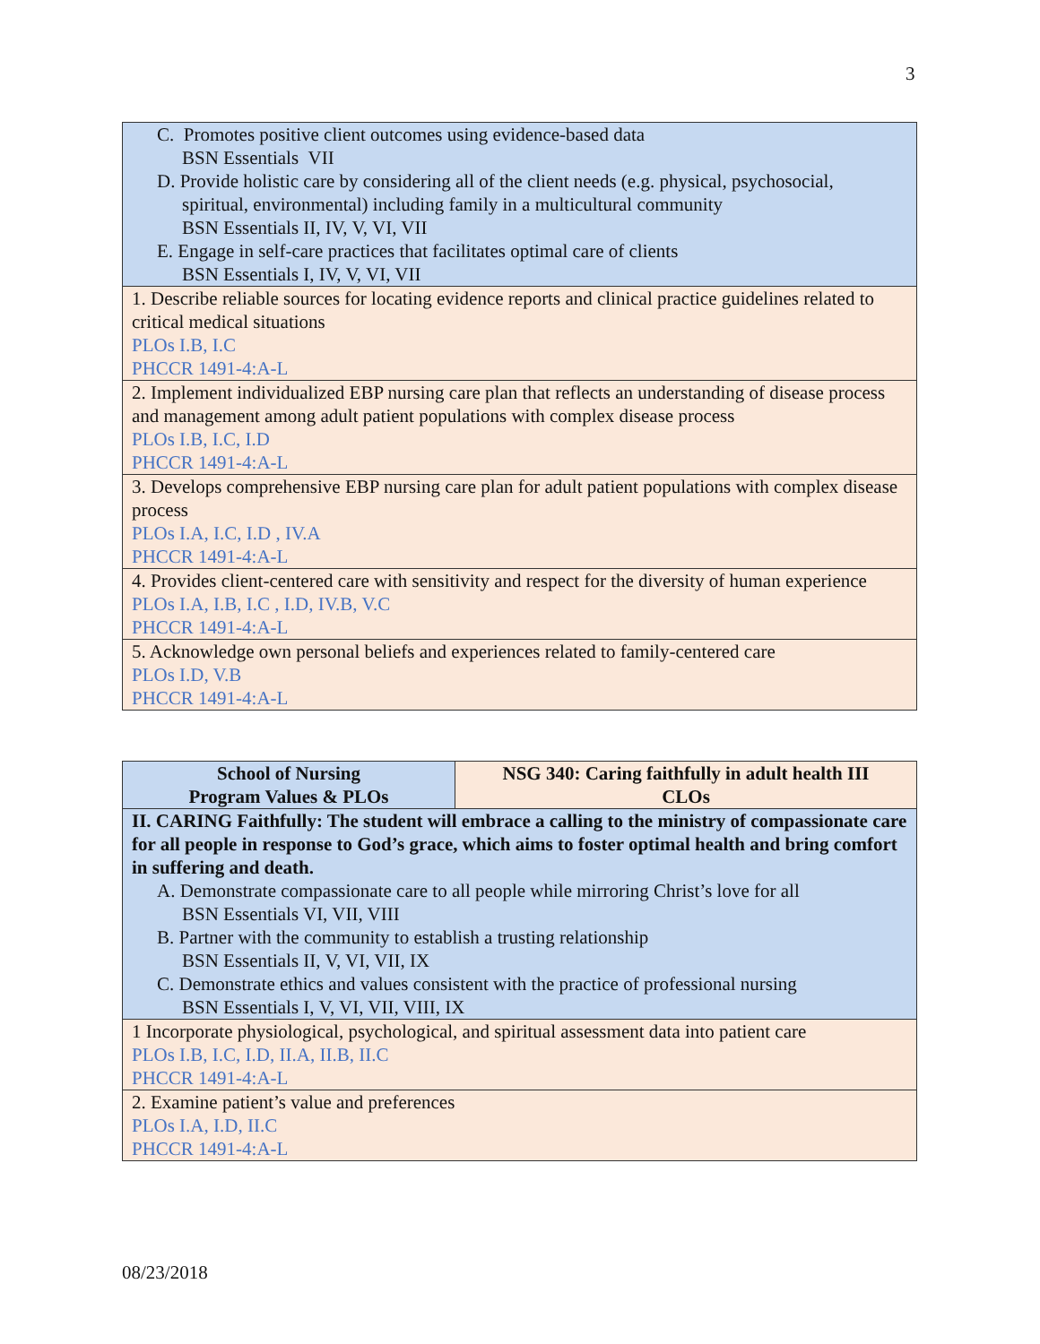3
| C. Promotes positive client outcomes using evidence-based data BSN Essentials VII D. Provide holistic care by considering all of the client needs (e.g. physical, psychosocial, spiritual, environmental) including family in a multicultural community BSN Essentials II, IV, V, VI, VII E. Engage in self-care practices that facilitates optimal care of clients BSN Essentials I, IV, V, VI, VII |
| 1. Describe reliable sources for locating evidence reports and clinical practice guidelines related to critical medical situations PLOs I.B, I.C PHCCR 1491-4:A-L |
| 2. Implement individualized EBP nursing care plan that reflects an understanding of disease process and management among adult patient populations with complex disease process PLOs I.B, I.C, I.D PHCCR 1491-4:A-L |
| 3. Develops comprehensive EBP nursing care plan for adult patient populations with complex disease process PLOs I.A, I.C, I.D , IV.A PHCCR 1491-4:A-L |
| 4. Provides client-centered care with sensitivity and respect for the diversity of human experience PLOs I.A, I.B, I.C , I.D, IV.B, V.C PHCCR 1491-4:A-L |
| 5. Acknowledge own personal beliefs and experiences related to family-centered care PLOs I.D, V.B PHCCR 1491-4:A-L |
| School of Nursing Program Values & PLOs | NSG 340: Caring faithfully in adult health III CLOs |
| --- | --- |
| II. CARING Faithfully: The student will embrace a calling to the ministry of compassionate care for all people in response to God’s grace, which aims to foster optimal health and bring comfort in suffering and death. A. Demonstrate compassionate care to all people while mirroring Christ’s love for all BSN Essentials VI, VII, VIII B. Partner with the community to establish a trusting relationship BSN Essentials II, V, VI, VII, IX C. Demonstrate ethics and values consistent with the practice of professional nursing BSN Essentials I, V, VI, VII, VIII, IX | |
| 1 Incorporate physiological, psychological, and spiritual assessment data into patient care PLOs I.B, I.C, I.D, II.A, II.B, II.C PHCCR 1491-4:A-L | |
| 2. Examine patient’s value and preferences PLOs I.A, I.D, II.C PHCCR 1491-4:A-L | |
08/23/2018